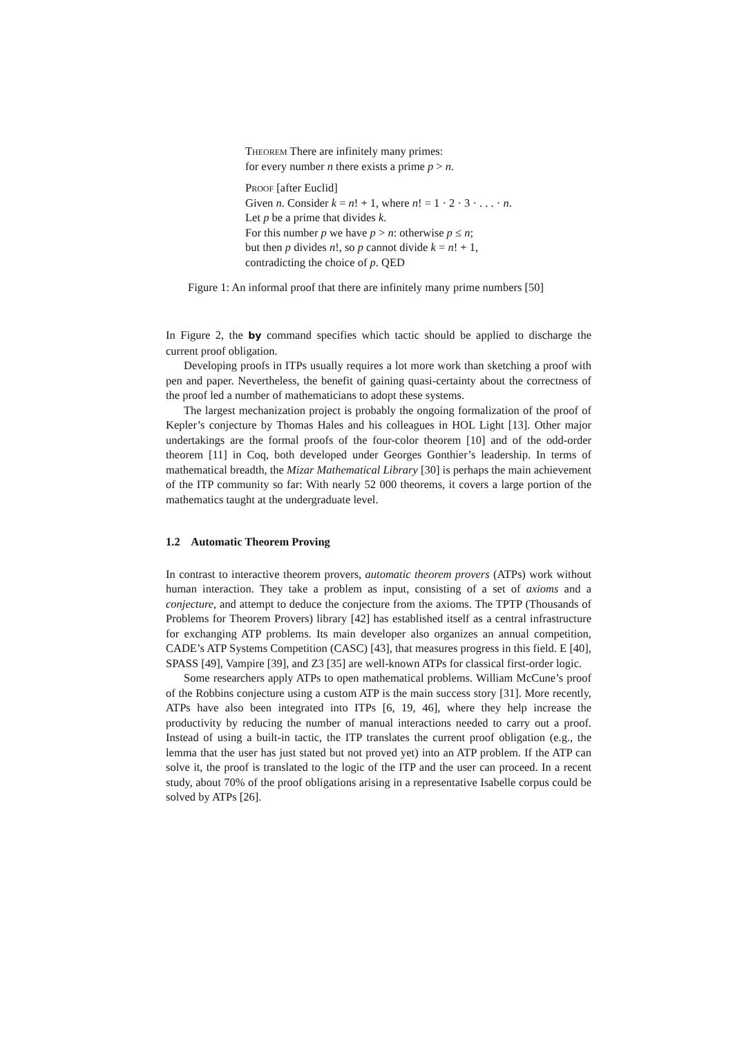Theorem There are infinitely many primes:
for every number n there exists a prime p > n.
Proof [after Euclid]
Given n. Consider k = n! + 1, where n! = 1 · 2 · 3 · . . . · n.
Let p be a prime that divides k.
For this number p we have p > n: otherwise p ≤ n;
but then p divides n!, so p cannot divide k = n! + 1,
contradicting the choice of p. QED
Figure 1: An informal proof that there are infinitely many prime numbers [50]
In Figure 2, the by command specifies which tactic should be applied to discharge the current proof obligation.
Developing proofs in ITPs usually requires a lot more work than sketching a proof with pen and paper. Nevertheless, the benefit of gaining quasi-certainty about the correctness of the proof led a number of mathematicians to adopt these systems.
The largest mechanization project is probably the ongoing formalization of the proof of Kepler’s conjecture by Thomas Hales and his colleagues in HOL Light [13]. Other major undertakings are the formal proofs of the four-color theorem [10] and of the odd-order theorem [11] in Coq, both developed under Georges Gonthier’s leadership. In terms of mathematical breadth, the Mizar Mathematical Library [30] is perhaps the main achievement of the ITP community so far: With nearly 52 000 theorems, it covers a large portion of the mathematics taught at the undergraduate level.
1.2 Automatic Theorem Proving
In contrast to interactive theorem provers, automatic theorem provers (ATPs) work without human interaction. They take a problem as input, consisting of a set of axioms and a conjecture, and attempt to deduce the conjecture from the axioms. The TPTP (Thousands of Problems for Theorem Provers) library [42] has established itself as a central infrastructure for exchanging ATP problems. Its main developer also organizes an annual competition, CADE’s ATP Systems Competition (CASC) [43], that measures progress in this field. E [40], SPASS [49], Vampire [39], and Z3 [35] are well-known ATPs for classical first-order logic.
Some researchers apply ATPs to open mathematical problems. William McCune’s proof of the Robbins conjecture using a custom ATP is the main success story [31]. More recently, ATPs have also been integrated into ITPs [6, 19, 46], where they help increase the productivity by reducing the number of manual interactions needed to carry out a proof. Instead of using a built-in tactic, the ITP translates the current proof obligation (e.g., the lemma that the user has just stated but not proved yet) into an ATP problem. If the ATP can solve it, the proof is translated to the logic of the ITP and the user can proceed. In a recent study, about 70% of the proof obligations arising in a representative Isabelle corpus could be solved by ATPs [26].